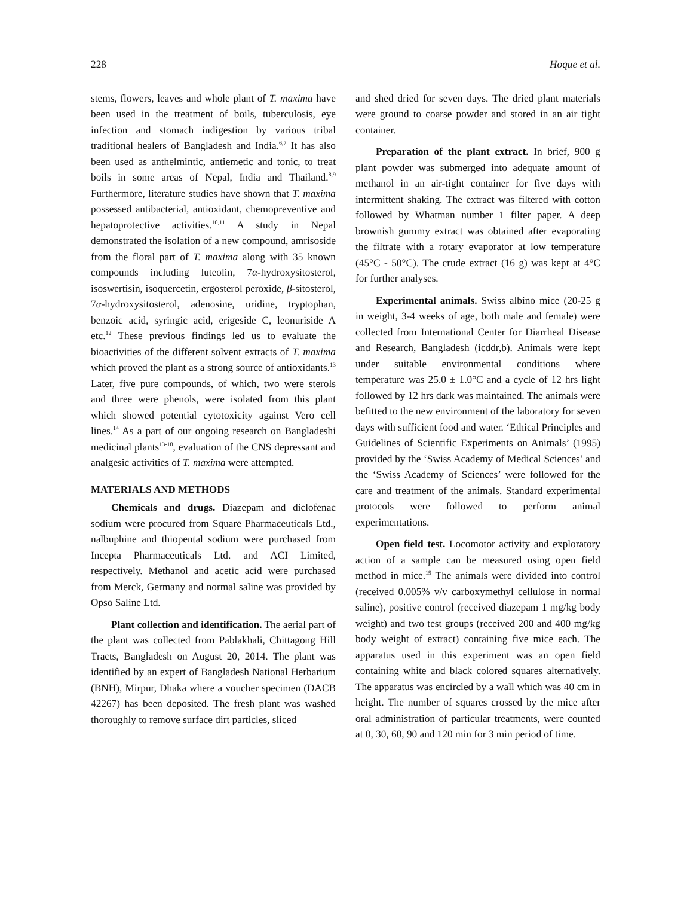228 Hoque et al.
stems, flowers, leaves and whole plant of T. maxima have been used in the treatment of boils, tuberculosis, eye infection and stomach indigestion by various tribal traditional healers of Bangladesh and India.<sup>6,7</sup> It has also been used as anthelmintic, antiemetic and tonic, to treat boils in some areas of Nepal, India and Thailand.<sup>8,9</sup> Furthermore, literature studies have shown that T. maxima possessed antibacterial, antioxidant, chemopreventive and hepatoprotective activities.<sup>10,11</sup> A study in Nepal demonstrated the isolation of a new compound, amrisoside from the floral part of T. maxima along with 35 known compounds including luteolin, 7α-hydroxysitosterol, isoswertisin, isoquercetin, ergosterol peroxide, β-sitosterol, 7α-hydroxysitosterol, adenosine, uridine, tryptophan, benzoic acid, syringic acid, erigeside C, leonuriside A etc.<sup>12</sup> These previous findings led us to evaluate the bioactivities of the different solvent extracts of T. maxima which proved the plant as a strong source of antioxidants.<sup>13</sup> Later, five pure compounds, of which, two were sterols and three were phenols, were isolated from this plant which showed potential cytotoxicity against Vero cell lines.<sup>14</sup> As a part of our ongoing research on Bangladeshi medicinal plants<sup>13-18</sup>, evaluation of the CNS depressant and analgesic activities of T. maxima were attempted.
MATERIALS AND METHODS
Chemicals and drugs. Diazepam and diclofenac sodium were procured from Square Pharmaceuticals Ltd., nalbuphine and thiopental sodium were purchased from Incepta Pharmaceuticals Ltd. and ACI Limited, respectively. Methanol and acetic acid were purchased from Merck, Germany and normal saline was provided by Opso Saline Ltd.
Plant collection and identification. The aerial part of the plant was collected from Pablakhali, Chittagong Hill Tracts, Bangladesh on August 20, 2014. The plant was identified by an expert of Bangladesh National Herbarium (BNH), Mirpur, Dhaka where a voucher specimen (DACB 42267) has been deposited. The fresh plant was washed thoroughly to remove surface dirt particles, sliced
and shed dried for seven days. The dried plant materials were ground to coarse powder and stored in an air tight container.
Preparation of the plant extract. In brief, 900 g plant powder was submerged into adequate amount of methanol in an air-tight container for five days with intermittent shaking. The extract was filtered with cotton followed by Whatman number 1 filter paper. A deep brownish gummy extract was obtained after evaporating the filtrate with a rotary evaporator at low temperature (45°C - 50°C). The crude extract (16 g) was kept at 4°C for further analyses.
Experimental animals. Swiss albino mice (20-25 g in weight, 3-4 weeks of age, both male and female) were collected from International Center for Diarrheal Disease and Research, Bangladesh (icddr,b). Animals were kept under suitable environmental conditions where temperature was 25.0 ± 1.0°C and a cycle of 12 hrs light followed by 12 hrs dark was maintained. The animals were befitted to the new environment of the laboratory for seven days with sufficient food and water. ‘Ethical Principles and Guidelines of Scientific Experiments on Animals’ (1995) provided by the ‘Swiss Academy of Medical Sciences’ and the ‘Swiss Academy of Sciences’ were followed for the care and treatment of the animals. Standard experimental protocols were followed to perform animal experimentations.
Open field test. Locomotor activity and exploratory action of a sample can be measured using open field method in mice.<sup>19</sup> The animals were divided into control (received 0.005% v/v carboxymethyl cellulose in normal saline), positive control (received diazepam 1 mg/kg body weight) and two test groups (received 200 and 400 mg/kg body weight of extract) containing five mice each. The apparatus used in this experiment was an open field containing white and black colored squares alternatively. The apparatus was encircled by a wall which was 40 cm in height. The number of squares crossed by the mice after oral administration of particular treatments, were counted at 0, 30, 60, 90 and 120 min for 3 min period of time.